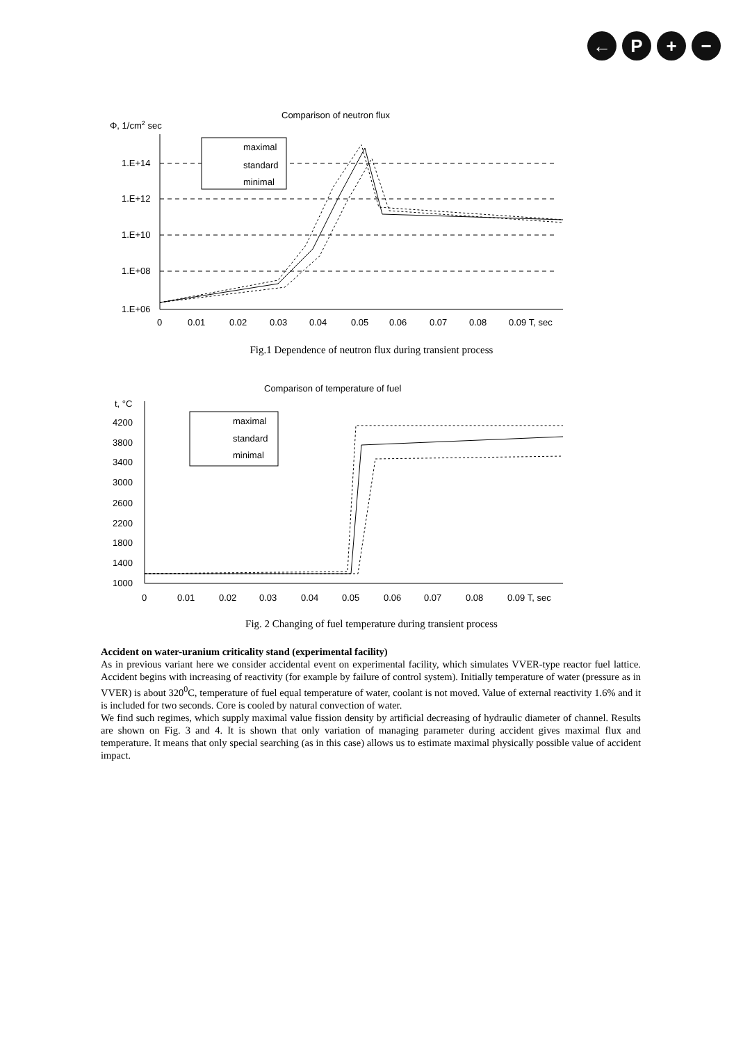← P + −
Comparison of neutron flux
Φ, 1/cm2 sec
1.E+14
1.E+12
1.E+10
1.E+08
1.E+06
0
0.01
0.02
0.03
0.04
0.05
0.06
0.07
0.08
0.09 T, sec
maximal
standard
minimal
Fig.1 Dependence of neutron flux during transient process
Comparison of temperature of fuel
t, °C
4200
3800
3400
3000
2600
2200
1800
1400
1000
0
0.01
0.02
0.03
0.04
0.05
0.06
0.07
0.08
0.09 T, sec
maximal
standard
minimal
Fig. 2 Changing of fuel temperature during transient process
Accident on water-uranium criticality stand (experimental facility)
As in previous variant here we consider accidental event on experimental facility, which simulates VVER-type reactor fuel lattice. Accident begins with increasing of reactivity (for example by failure of control system). Initially temperature of water (pressure as in VVER) is about 320<sup>0</sup>C, temperature of fuel equal temperature of water, coolant is not moved. Value of external reactivity 1.6% and it is included for two seconds. Core is cooled by natural convection of water.
We find such regimes, which supply maximal value fission density by artificial decreasing of hydraulic diameter of channel. Results are shown on Fig. 3 and 4. It is shown that only variation of managing parameter during accident gives maximal flux and temperature. It means that only special searching (as in this case) allows us to estimate maximal physically possible value of accident impact.